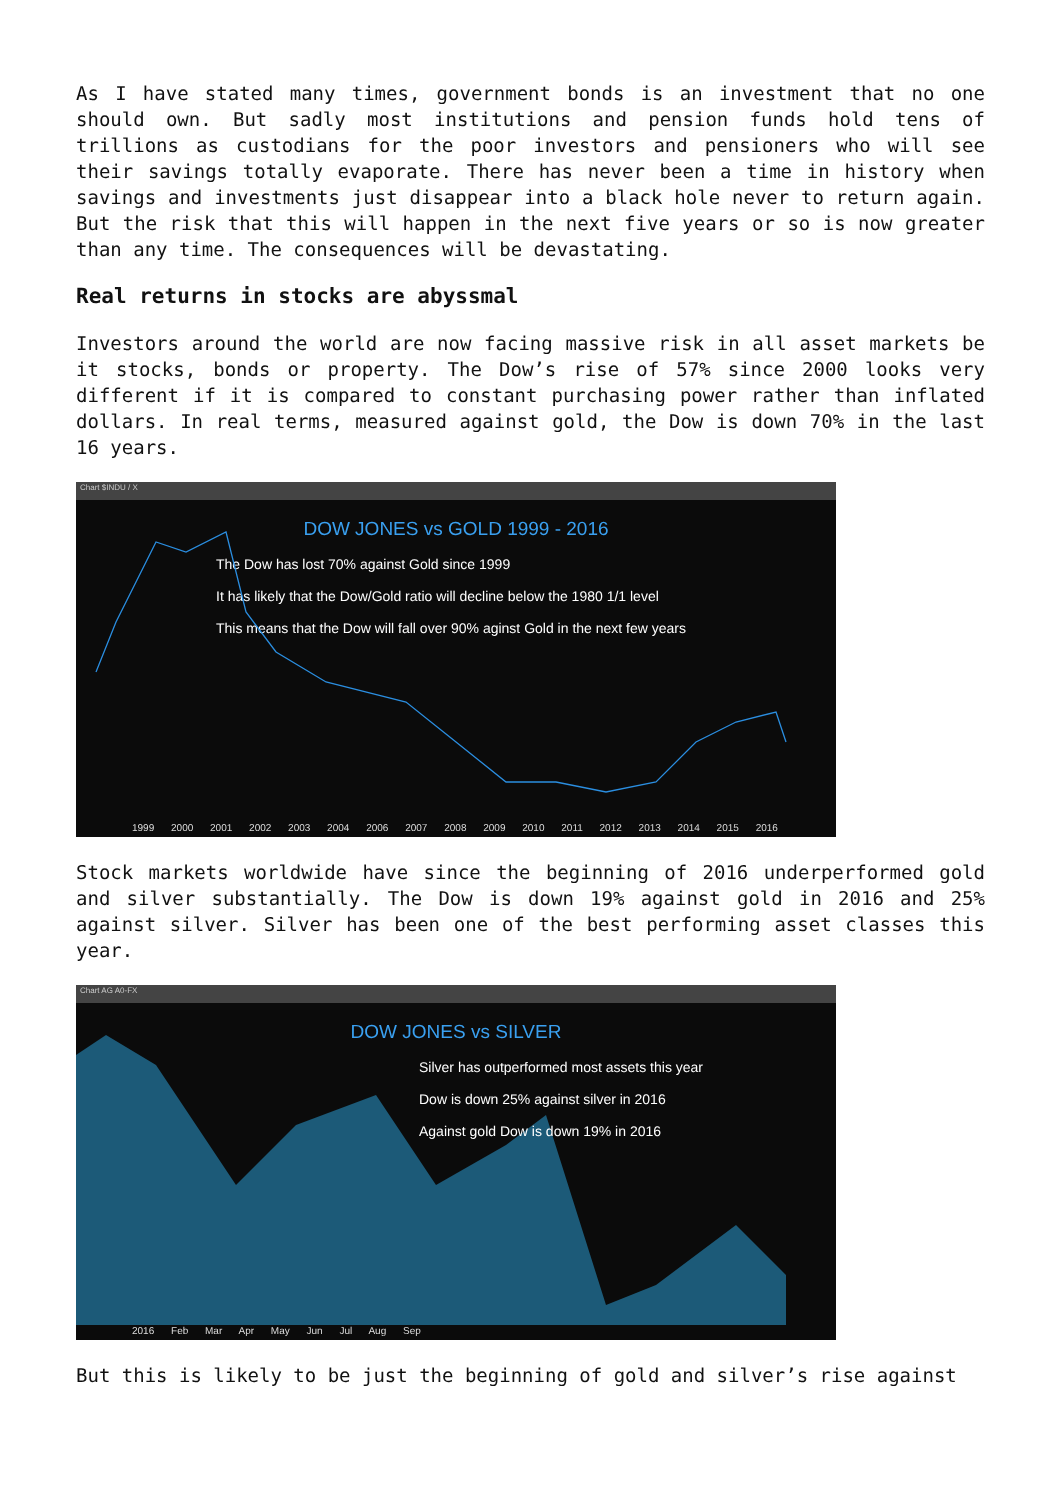As I have stated many times, government bonds is an investment that no one should own. But sadly most institutions and pension funds hold tens of trillions as custodians for the poor investors and pensioners who will see their savings totally evaporate. There has never been a time in history when savings and investments just disappear into a black hole never to return again. But the risk that this will happen in the next five years or so is now greater than any time. The consequences will be devastating.
Real returns in stocks are abyssmal
Investors around the world are now facing massive risk in all asset markets be it stocks, bonds or property. The Dow’s rise of 57% since 2000 looks very different if it is compared to constant purchasing power rather than inflated dollars. In real terms, measured against gold, the Dow is down 70% in the last 16 years.
Chart $INDU / X
DOW JONES vs GOLD 1999 - 2016
The Dow has lost 70% against Gold since 1999
It has likely that the Dow/Gold ratio will decline below the 1980 1/1 level
This means that the Dow will fall over 90% aginst Gold in the next few years
1999 2000 2001 2002 2003 2004 2006 2007 2008 2009 2010 2011 2012 2013 2014 2015 2016
Stock markets worldwide have since the beginning of 2016 underperformed gold and silver substantially. The Dow is down 19% against gold in 2016 and 25% against silver. Silver has been one of the best performing asset classes this year.
Chart AG A0-FX
DOW JONES vs SILVER
Silver has outperformed most assets this year
Dow is down 25% against silver in 2016
Against gold Dow is down 19% in 2016
2016 Feb Mar Apr May Jun Jul Aug Sep
But this is likely to be just the beginning of gold and silver’s rise against